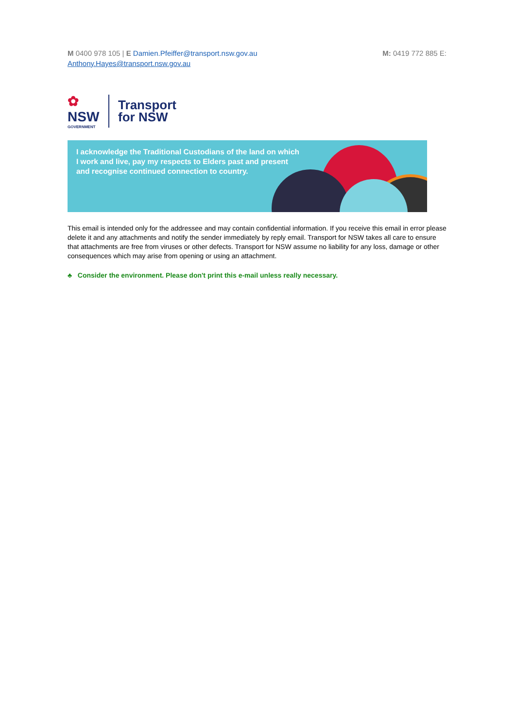M 0400 978 105 | E Damien.Pfeiffer@transport.nsw.gov.au M: 0419 772 885 E:
Anthony.Hayes@transport.nsw.gov.au
✿
NSW
GOVERNMENT
Transport
for NSW
I acknowledge the Traditional Custodians of the land on which I work and live, pay my respects to Elders past and present and recognise continued connection to country.
This email is intended only for the addressee and may contain confidential information. If you receive this email in error please delete it and any attachments and notify the sender immediately by reply email. Transport for NSW takes all care to ensure that attachments are free from viruses or other defects. Transport for NSW assume no liability for any loss, damage or other consequences which may arise from opening or using an attachment.
♣ Consider the environment. Please don't print this e-mail unless really necessary.